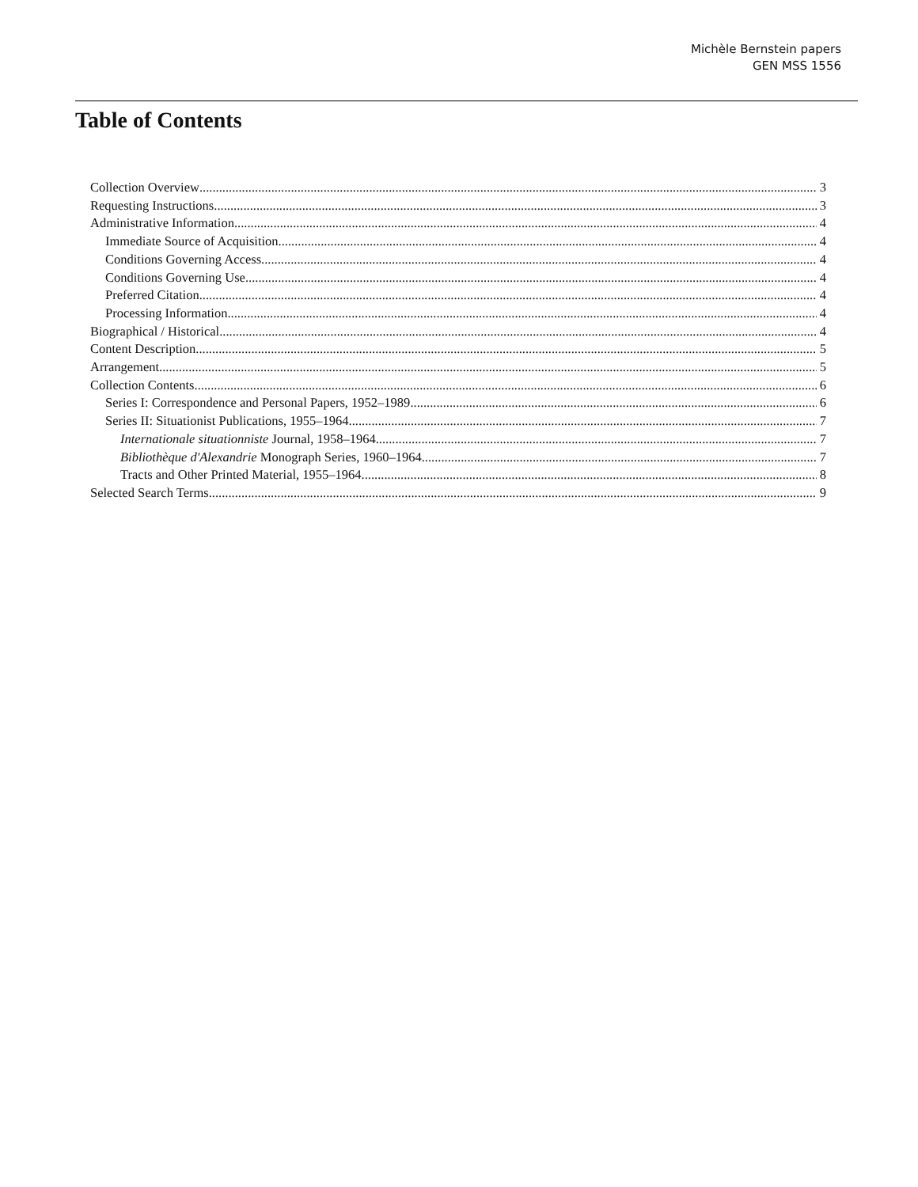Michèle Bernstein papers
GEN MSS 1556
Table of Contents
Collection Overview 3
Requesting Instructions 3
Administrative Information 4
Immediate Source of Acquisition 4
Conditions Governing Access 4
Conditions Governing Use 4
Preferred Citation 4
Processing Information 4
Biographical / Historical 4
Content Description 5
Arrangement 5
Collection Contents 6
Series I: Correspondence and Personal Papers, 1952–1989 6
Series II: Situationist Publications, 1955–1964 7
Internationale situationniste Journal, 1958–1964 7
Bibliothèque d'Alexandrie Monograph Series, 1960–1964 7
Tracts and Other Printed Material, 1955–1964 8
Selected Search Terms 9